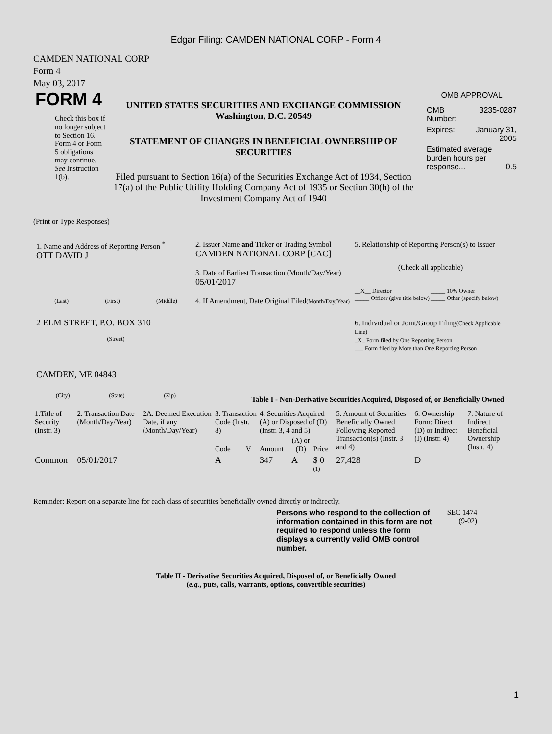Edgar Filing: CAMDEN NATIONAL CORP - Form 4
CAMDEN NATIONAL CORP
Form 4
May 03, 2017
FORM 4
Check this box if no longer subject to Section 16. Form 4 or Form 5 obligations may continue. See Instruction 1(b).
UNITED STATES SECURITIES AND EXCHANGE COMMISSION
Washington, D.C. 20549
STATEMENT OF CHANGES IN BENEFICIAL OWNERSHIP OF SECURITIES
Filed pursuant to Section 16(a) of the Securities Exchange Act of 1934, Section 17(a) of the Public Utility Holding Company Act of 1935 or Section 30(h) of the Investment Company Act of 1940
OMB APPROVAL
| OMB Number: | 3235-0287 |
| Expires: | January 31, 2005 |
| Estimated average burden hours per response... 0.5 | |
(Print or Type Responses)
1. Name and Address of Reporting Person <sup>*</sup>
OTT DAVID J
(Last) (First) (Middle)
2 ELM STREET, P.O. BOX 310
(Street)
CAMDEN, ME 04843
(City) (State) (Zip)
2. Issuer Name and Ticker or Trading Symbol
CAMDEN NATIONAL CORP [CAC]
3. Date of Earliest Transaction (Month/Day/Year)
05/01/2017
4. If Amendment, Date Original Filed(Month/Day/Year)
5. Relationship of Reporting Person(s) to Issuer
(Check all applicable)
__X__ Director
_____ Officer (give title below)
_____ 10% Owner
_____ Other (specify below)
6. Individual or Joint/Group Filing(Check Applicable Line)
_X_ Form filed by One Reporting Person
___ Form filed by More than One Reporting Person
Table I - Non-Derivative Securities Acquired, Disposed of, or Beneficially Owned
| 1.Title of Security (Instr. 3) | 2. Transaction Date (Month/Day/Year) | 2A. Deemed Execution Date, if any (Month/Day/Year) | 3. Transaction Code (Instr. 8) | | 4. Securities Acquired (A) or Disposed of (D) (Instr. 3, 4 and 5) | | | 5. Amount of Securities Beneficially Owned Following Reported Transaction(s) (Instr. 3 and 4) | 6. Ownership Form: Direct (D) or Indirect (I) (Instr. 4) | 7. Nature of Indirect Beneficial Ownership (Instr. 4) |
| --- | --- | --- | --- | --- | --- | --- | --- | --- | --- | --- |
| | | | Code | V | Amount | (A) or (D) | Price | | | |
| Common | 05/01/2017 | | A | | 347 | A | $ 0 <sup>(1)</sup> | 27,428 | D | |
Reminder: Report on a separate line for each class of securities beneficially owned directly or indirectly.
Persons who respond to the collection of information contained in this form are not required to respond unless the form displays a currently valid OMB control number.
SEC 1474 (9-02)
Table II - Derivative Securities Acquired, Disposed of, or Beneficially Owned
(e.g., puts, calls, warrants, options, convertible securities)
1